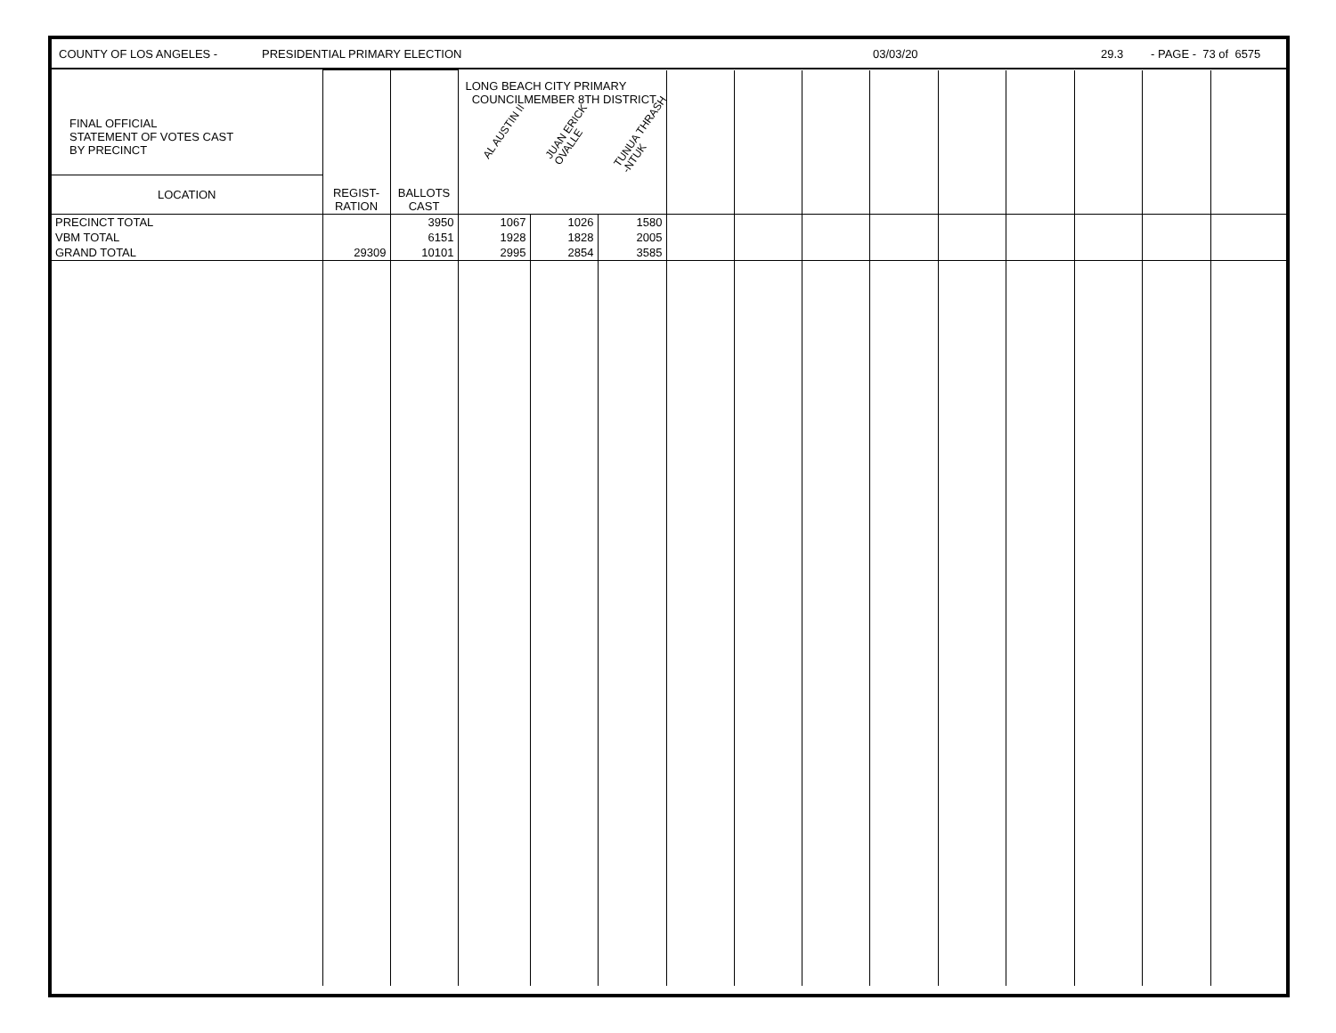COUNTY OF LOS ANGELES - PRESIDENTIAL PRIMARY ELECTION 03/03/20 29.3 - PAGE - 73 of 6575
| FINAL OFFICIAL STATEMENT OF VOTES CAST BY PRECINCT LOCATION | REGIST- RATION | BALLOTS CAST | LONG BEACH CITY PRIMARY COUNCILMEMBER 8TH DISTRICT AL AUSTIN II JUAN ERICK OVALLE TUNUA THRASH -NTUK | | | | | | | | | | | |
| --- | --- | --- | --- | --- | --- | --- | --- | --- | --- | --- | --- | --- | --- | --- |
| PRECINCT TOTAL | | 3950 | 1067 | 1026 | 1580 | | | | | | | | | |
| VBM TOTAL | | 6151 | 1928 | 1828 | 2005 | | | | | | | | | |
| GRAND TOTAL | 29309 | 10101 | 2995 | 2854 | 3585 | | | | | | | | | |